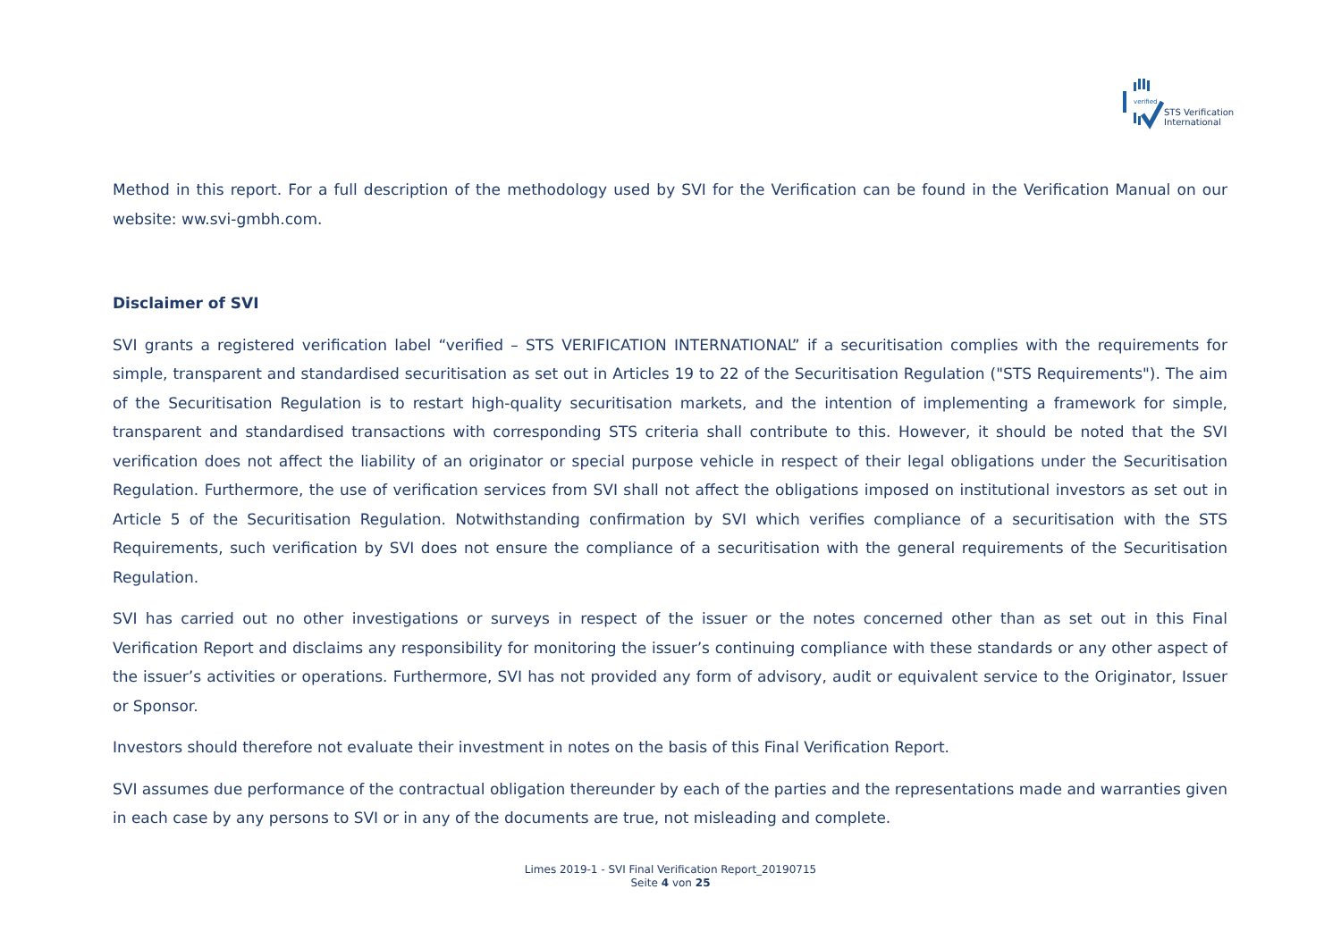verified
STS Verification
International
Method in this report. For a full description of the methodology used by SVI for the Verification can be found in the Verification Manual on our website: ww.svi-gmbh.com.
Disclaimer of SVI
SVI grants a registered verification label “verified – STS VERIFICATION INTERNATIONAL” if a securitisation complies with the requirements for simple, transparent and standardised securitisation as set out in Articles 19 to 22 of the Securitisation Regulation ("STS Requirements"). The aim of the Securitisation Regulation is to restart high-quality securitisation markets, and the intention of implementing a framework for simple, transparent and standardised transactions with corresponding STS criteria shall contribute to this. However, it should be noted that the SVI verification does not affect the liability of an originator or special purpose vehicle in respect of their legal obligations under the Securitisation Regulation. Furthermore, the use of verification services from SVI shall not affect the obligations imposed on institutional investors as set out in Article 5 of the Securitisation Regulation. Notwithstanding confirmation by SVI which verifies compliance of a securitisation with the STS Requirements, such verification by SVI does not ensure the compliance of a securitisation with the general requirements of the Securitisation Regulation.
SVI has carried out no other investigations or surveys in respect of the issuer or the notes concerned other than as set out in this Final Verification Report and disclaims any responsibility for monitoring the issuer’s continuing compliance with these standards or any other aspect of the issuer’s activities or operations. Furthermore, SVI has not provided any form of advisory, audit or equivalent service to the Originator, Issuer or Sponsor.
Investors should therefore not evaluate their investment in notes on the basis of this Final Verification Report.
SVI assumes due performance of the contractual obligation thereunder by each of the parties and the representations made and warranties given in each case by any persons to SVI or in any of the documents are true, not misleading and complete.
Limes 2019-1 - SVI Final Verification Report_20190715
Seite 4 von 25